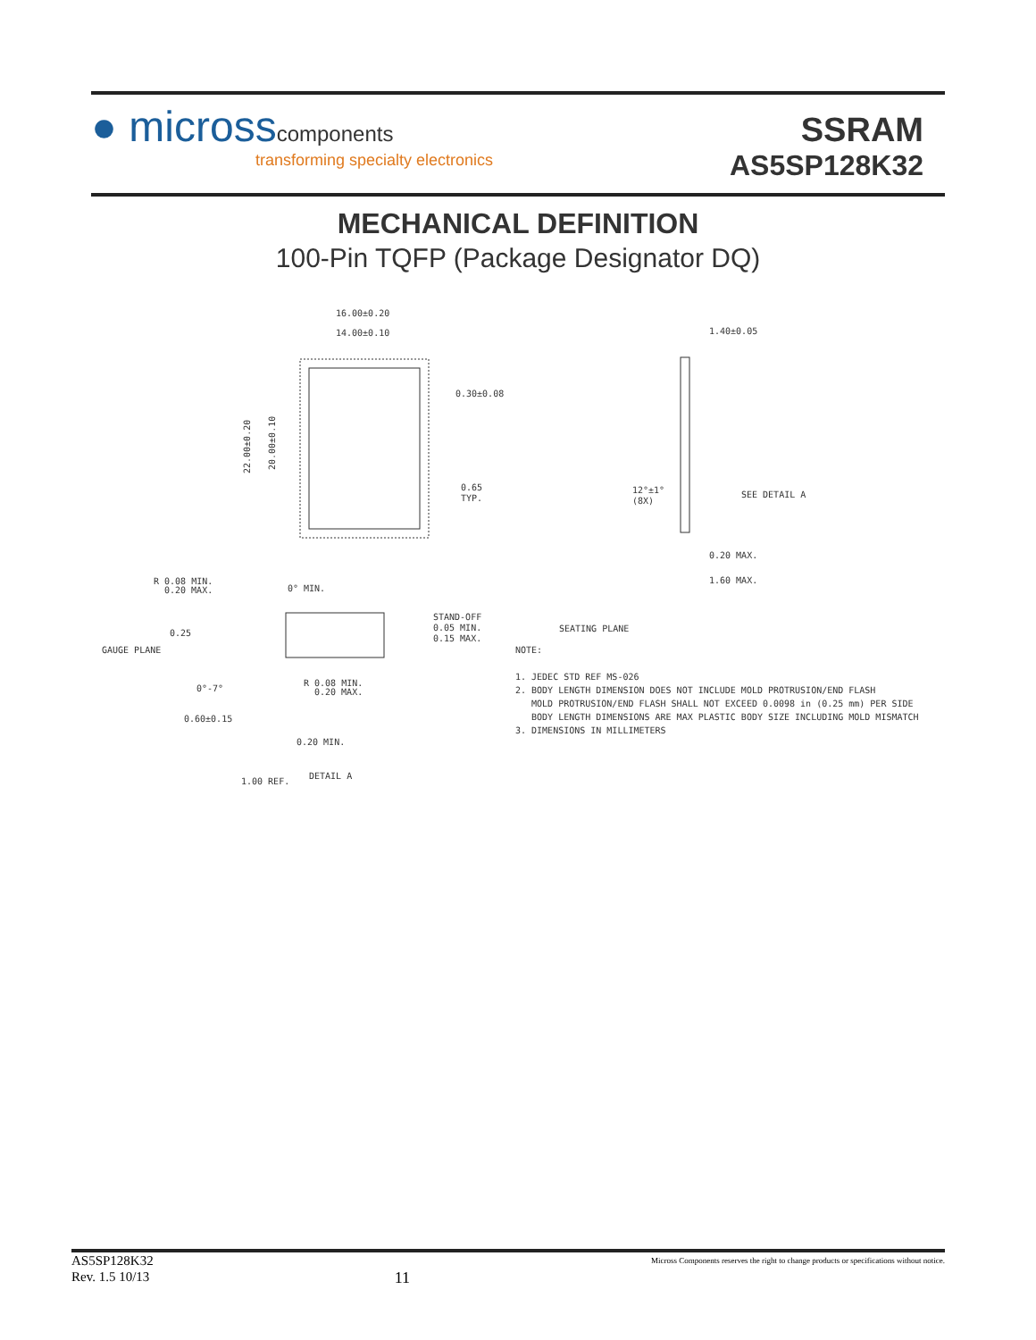● microsscomponents
transforming specialty electronics
SSRAM
AS5SP128K32
MECHANICAL DEFINITION
100-Pin TQFP (Package Designator DQ)
16.00±0.20
14.00±0.10
22.00±0.20
20.00±0.10
0.30±0.08
0.65
TYP.
1.40±0.05
12°±1°
(8X)
SEE DETAIL A
0.20 MAX.
1.60 MAX.
SEATING PLANE
R 0.08 MIN.
0.20 MAX.
0° MIN.
STAND-OFF
0.05 MIN.
0.15 MAX.
0.25
GAUGE PLANE
0°-7°
R 0.08 MIN.
0.20 MAX.
0.60±0.15
0.20 MIN.
1.00 REF.
DETAIL A
NOTE:
1. JEDEC STD REF MS-026
2. BODY LENGTH DIMENSION DOES NOT INCLUDE MOLD PROTRUSION/END FLASH
MOLD PROTRUSION/END FLASH SHALL NOT EXCEED 0.0098 in (0.25 mm) PER SIDE
BODY LENGTH DIMENSIONS ARE MAX PLASTIC BODY SIZE INCLUDING MOLD MISMATCH
3. DIMENSIONS IN MILLIMETERS
AS5SP128K32
Rev. 1.5 10/13
11
Micross Components reserves the right to change products or specifications without notice.